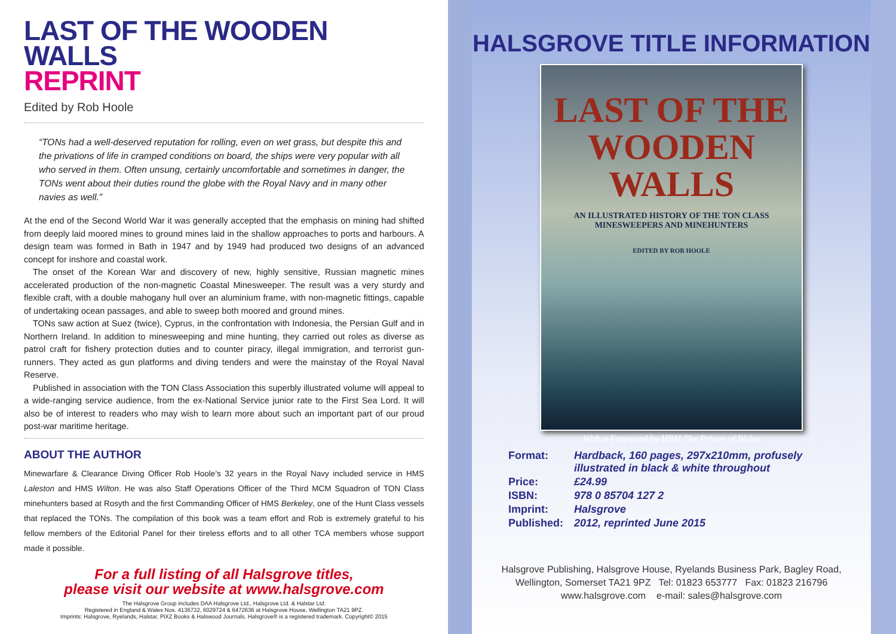LAST OF THE WOODEN WALLS
REPRINT
Edited by Rob Hoole
“TONs had a well-deserved reputation for rolling, even on wet grass, but despite this and the privations of life in cramped conditions on board, the ships were very popular with all who served in them. Often unsung, certainly uncomfortable and sometimes in danger, the TONs went about their duties round the globe with the Royal Navy and in many other navies as well.”
At the end of the Second World War it was generally accepted that the emphasis on mining had shifted from deeply laid moored mines to ground mines laid in the shallow approaches to ports and harbours. A design team was formed in Bath in 1947 and by 1949 had produced two designs of an advanced concept for inshore and coastal work.
The onset of the Korean War and discovery of new, highly sensitive, Russian magnetic mines accelerated production of the non-magnetic Coastal Minesweeper. The result was a very sturdy and flexible craft, with a double mahogany hull over an aluminium frame, with non-magnetic fittings, capable of undertaking ocean passages, and able to sweep both moored and ground mines.
TONs saw action at Suez (twice), Cyprus, in the confrontation with Indonesia, the Persian Gulf and in Northern Ireland. In addition to minesweeping and mine hunting, they carried out roles as diverse as patrol craft for fishery protection duties and to counter piracy, illegal immigration, and terrorist gun-runners. They acted as gun platforms and diving tenders and were the mainstay of the Royal Naval Reserve.
Published in association with the TON Class Association this superbly illustrated volume will appeal to a wide-ranging service audience, from the ex-National Service junior rate to the First Sea Lord. It will also be of interest to readers who may wish to learn more about such an important part of our proud post-war maritime heritage.
ABOUT THE AUTHOR
Minewarfare & Clearance Diving Officer Rob Hoole’s 32 years in the Royal Navy included service in HMS Laleston and HMS Wilton. He was also Staff Operations Officer of the Third MCM Squadron of TON Class minehunters based at Rosyth and the first Commanding Officer of HMS Berkeley, one of the Hunt Class vessels that replaced the TONs. The compilation of this book was a team effort and Rob is extremely grateful to his fellow members of the Editorial Panel for their tireless efforts and to all other TCA members whose support made it possible.
For a full listing of all Halsgrove titles,
please visit our website at www.halsgrove.com
The Halsgrove Group includes DAA Halsgrove Ltd., Halsgrove Ltd. & Halstar Ltd.
Registered in England & Wales Nos. 4136732, 6029724 & 6472636 at Halsgrove House, Wellington TA21 9PZ.
Imprints: Halsgrove, Ryelands, Halstar, PiXZ Books & Halswood Journals. Halsgrove® is a registered trademark. Copyright© 2015
HALSGROVE TITLE INFORMATION
LAST OF THE
WOODEN WALLS
AN ILLUSTRATED HISTORY OF THE TON CLASS
MINESWEEPERS AND MINEHUNTERS
EDITED BY ROB HOOLE
With a Foreword by HRH The Prince of Wales
| Format: | Hardback, 160 pages, 297x210mm, profusely illustrated in black & white throughout |
| Price: | £24.99 |
| ISBN: | 978 0 85704 127 2 |
| Imprint: | Halsgrove |
| Published: | 2012, reprinted June 2015 |
Halsgrove Publishing, Halsgrove House, Ryelands Business Park, Bagley Road,
Wellington, Somerset TA21 9PZ Tel: 01823 653777 Fax: 01823 216796
www.halsgrove.com e-mail: sales@halsgrove.com